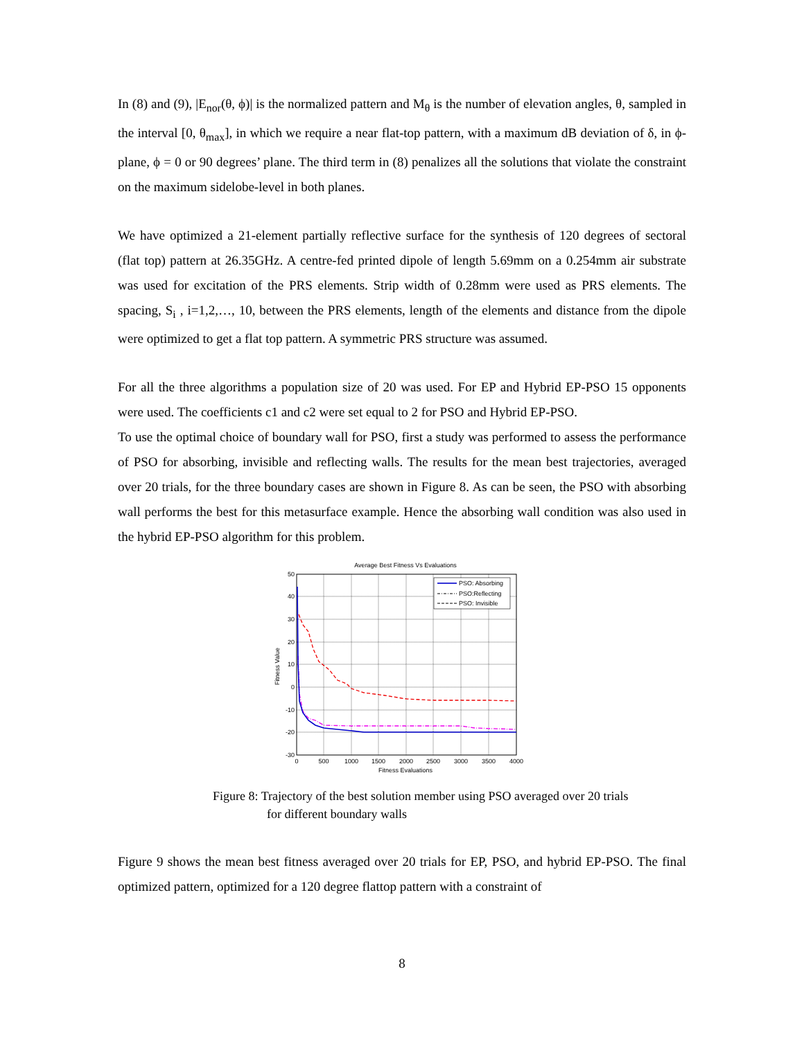In (8) and (9), |E<sub>nor</sub>(θ, ϕ)| is the normalized pattern and M<sub>θ</sub> is the number of elevation angles, θ, sampled in the interval [0, θ<sub>max</sub>], in which we require a near flat-top pattern, with a maximum dB deviation of δ, in ϕ-plane, ϕ = 0 or 90 degrees’ plane. The third term in (8) penalizes all the solutions that violate the constraint on the maximum sidelobe-level in both planes.
We have optimized a 21-element partially reflective surface for the synthesis of 120 degrees of sectoral (flat top) pattern at 26.35GHz. A centre-fed printed dipole of length 5.69mm on a 0.254mm air substrate was used for excitation of the PRS elements. Strip width of 0.28mm were used as PRS elements. The spacing, S<sub>i</sub> , i=1,2,…, 10, between the PRS elements, length of the elements and distance from the dipole were optimized to get a flat top pattern. A symmetric PRS structure was assumed.
For all the three algorithms a population size of 20 was used. For EP and Hybrid EP-PSO 15 opponents were used. The coefficients c1 and c2 were set equal to 2 for PSO and Hybrid EP-PSO.
To use the optimal choice of boundary wall for PSO, first a study was performed to assess the performance of PSO for absorbing, invisible and reflecting walls. The results for the mean best trajectories, averaged over 20 trials, for the three boundary cases are shown in Figure 8. As can be seen, the PSO with absorbing wall performs the best for this metasurface example. Hence the absorbing wall condition was also used in the hybrid EP-PSO algorithm for this problem.
Average Best Fitness Vs Evaluations
50
40
30
20
10
0
-10
-20
-30
0
500
1000
1500
2000
2500
3000
3500
4000
Fitness Evaluations
Fitness Value
PSO: Absorbing
PSO:Reflecting
PSO: Invisible
Figure 8: Trajectory of the best solution member using PSO averaged over 20 trials
for different boundary walls
Figure 9 shows the mean best fitness averaged over 20 trials for EP, PSO, and hybrid EP-PSO. The final optimized pattern, optimized for a 120 degree flattop pattern with a constraint of
8